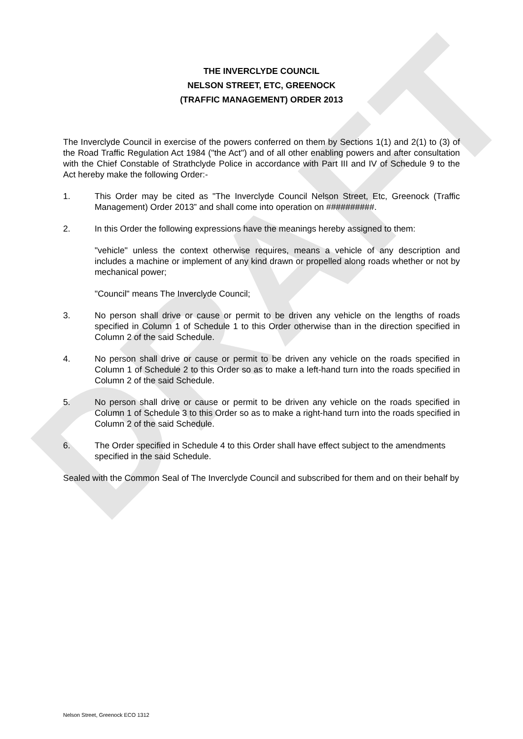DRAFT
THE INVERCLYDE COUNCIL
NELSON STREET, ETC, GREENOCK
(TRAFFIC MANAGEMENT) ORDER 2013
The Inverclyde Council in exercise of the powers conferred on them by Sections 1(1) and 2(1) to (3) of the Road Traffic Regulation Act 1984 ("the Act") and of all other enabling powers and after consultation with the Chief Constable of Strathclyde Police in accordance with Part III and IV of Schedule 9 to the Act hereby make the following Order:-
1. This Order may be cited as "The Inverclyde Council Nelson Street, Etc, Greenock (Traffic Management) Order 2013” and shall come into operation on ##########.
2. In this Order the following expressions have the meanings hereby assigned to them:
"vehicle" unless the context otherwise requires, means a vehicle of any description and includes a machine or implement of any kind drawn or propelled along roads whether or not by mechanical power;
"Council" means The Inverclyde Council;
3. No person shall drive or cause or permit to be driven any vehicle on the lengths of roads specified in Column 1 of Schedule 1 to this Order otherwise than in the direction specified in Column 2 of the said Schedule.
4. No person shall drive or cause or permit to be driven any vehicle on the roads specified in Column 1 of Schedule 2 to this Order so as to make a left-hand turn into the roads specified in Column 2 of the said Schedule.
5. No person shall drive or cause or permit to be driven any vehicle on the roads specified in Column 1 of Schedule 3 to this Order so as to make a right-hand turn into the roads specified in Column 2 of the said Schedule.
6. The Order specified in Schedule 4 to this Order shall have effect subject to the amendments specified in the said Schedule.
Sealed with the Common Seal of The Inverclyde Council and subscribed for them and on their behalf by
Nelson Street, Greenock ECO 1312